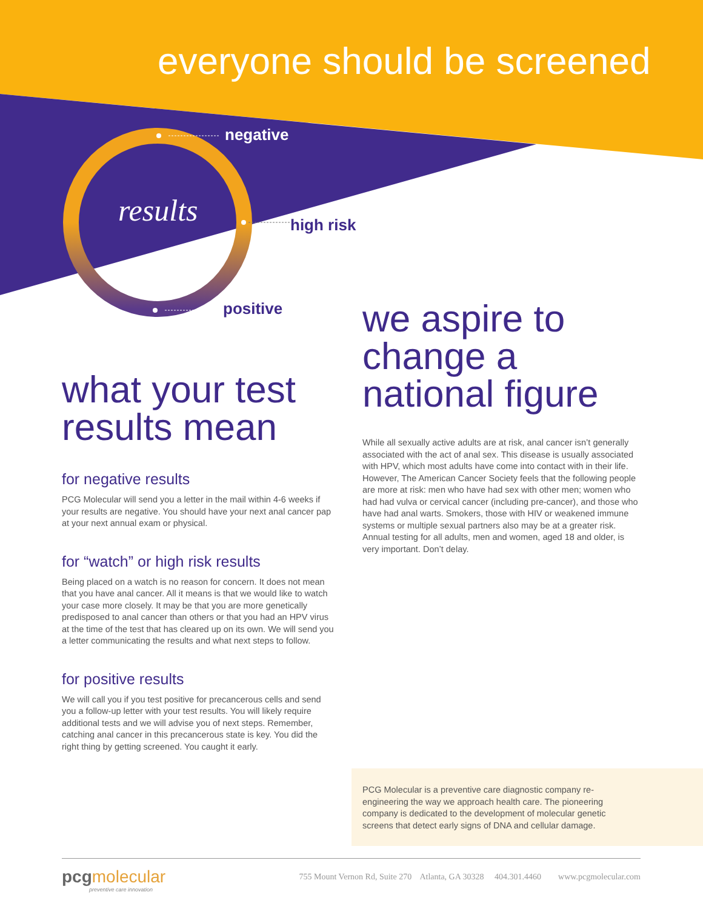everyone should be screened
negative
results high risk
positive
what your test results mean
for negative results
PCG Molecular will send you a letter in the mail within 4-6 weeks if your results are negative. You should have your next anal cancer pap at your next annual exam or physical.
for “watch” or high risk results
Being placed on a watch is no reason for concern. It does not mean that you have anal cancer. All it means is that we would like to watch your case more closely. It may be that you are more genetically predisposed to anal cancer than others or that you had an HPV virus at the time of the test that has cleared up on its own. We will send you a letter communicating the results and what next steps to follow.
for positive results
We will call you if you test positive for precancerous cells and send you a follow-up letter with your test results. You will likely require additional tests and we will advise you of next steps. Remember, catching anal cancer in this precancerous state is key. You did the right thing by getting screened. You caught it early.
we aspire to change a national figure
While all sexually active adults are at risk, anal cancer isn’t generally associated with the act of anal sex. This disease is usually associated with HPV, which most adults have come into contact with in their life. However, The American Cancer Society feels that the following people are more at risk: men who have had sex with other men; women who had had vulva or cervical cancer (including pre-cancer), and those who have had anal warts. Smokers, those with HIV or weakened immune systems or multiple sexual partners also may be at a greater risk. Annual testing for all adults, men and women, aged 18 and older, is very important. Don’t delay.
PCG Molecular is a preventive care diagnostic company re-engineering the way we approach health care. The pioneering company is dedicated to the development of molecular genetic screens that detect early signs of DNA and cellular damage.
pcgmolecular
preventive care innovation
755 Mount Vernon Rd, Suite 270 Atlanta, GA 30328 404.301.4460 www.pcgmolecular.com